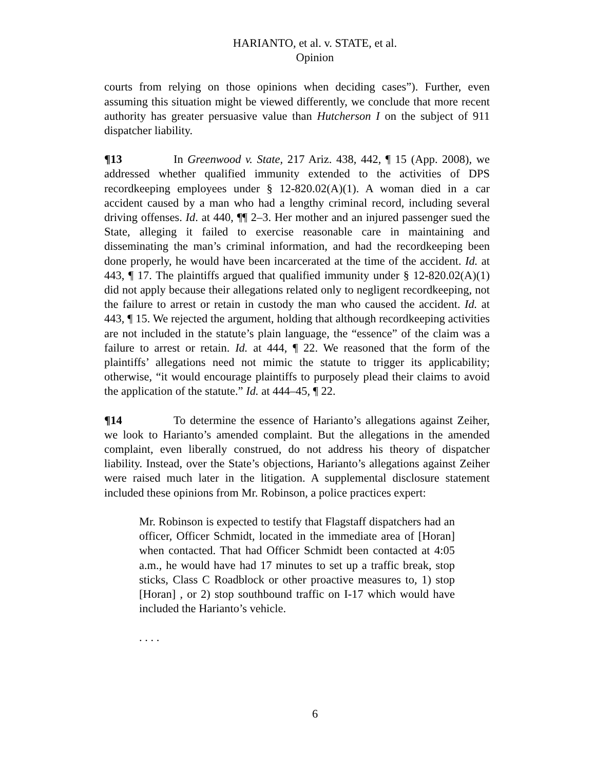HARIANTO, et al. v. STATE, et al.
Opinion
courts from relying on those opinions when deciding cases”). Further, even assuming this situation might be viewed differently, we conclude that more recent authority has greater persuasive value than Hutcherson I on the subject of 911 dispatcher liability.
¶13 In Greenwood v. State, 217 Ariz. 438, 442, ¶ 15 (App. 2008), we addressed whether qualified immunity extended to the activities of DPS recordkeeping employees under § 12-820.02(A)(1). A woman died in a car accident caused by a man who had a lengthy criminal record, including several driving offenses. Id. at 440, ¶¶ 2–3. Her mother and an injured passenger sued the State, alleging it failed to exercise reasonable care in maintaining and disseminating the man’s criminal information, and had the recordkeeping been done properly, he would have been incarcerated at the time of the accident. Id. at 443, ¶ 17. The plaintiffs argued that qualified immunity under § 12-820.02(A)(1) did not apply because their allegations related only to negligent recordkeeping, not the failure to arrest or retain in custody the man who caused the accident. Id. at 443, ¶ 15. We rejected the argument, holding that although recordkeeping activities are not included in the statute’s plain language, the “essence” of the claim was a failure to arrest or retain. Id. at 444, ¶ 22. We reasoned that the form of the plaintiffs’ allegations need not mimic the statute to trigger its applicability; otherwise, “it would encourage plaintiffs to purposely plead their claims to avoid the application of the statute.” Id. at 444–45, ¶ 22.
¶14 To determine the essence of Harianto’s allegations against Zeiher, we look to Harianto’s amended complaint. But the allegations in the amended complaint, even liberally construed, do not address his theory of dispatcher liability. Instead, over the State’s objections, Harianto’s allegations against Zeiher were raised much later in the litigation. A supplemental disclosure statement included these opinions from Mr. Robinson, a police practices expert:
Mr. Robinson is expected to testify that Flagstaff dispatchers had an officer, Officer Schmidt, located in the immediate area of [Horan] when contacted. That had Officer Schmidt been contacted at 4:05 a.m., he would have had 17 minutes to set up a traffic break, stop sticks, Class C Roadblock or other proactive measures to, 1) stop [Horan] , or 2) stop southbound traffic on I-17 which would have included the Harianto’s vehicle.
. . . .
6